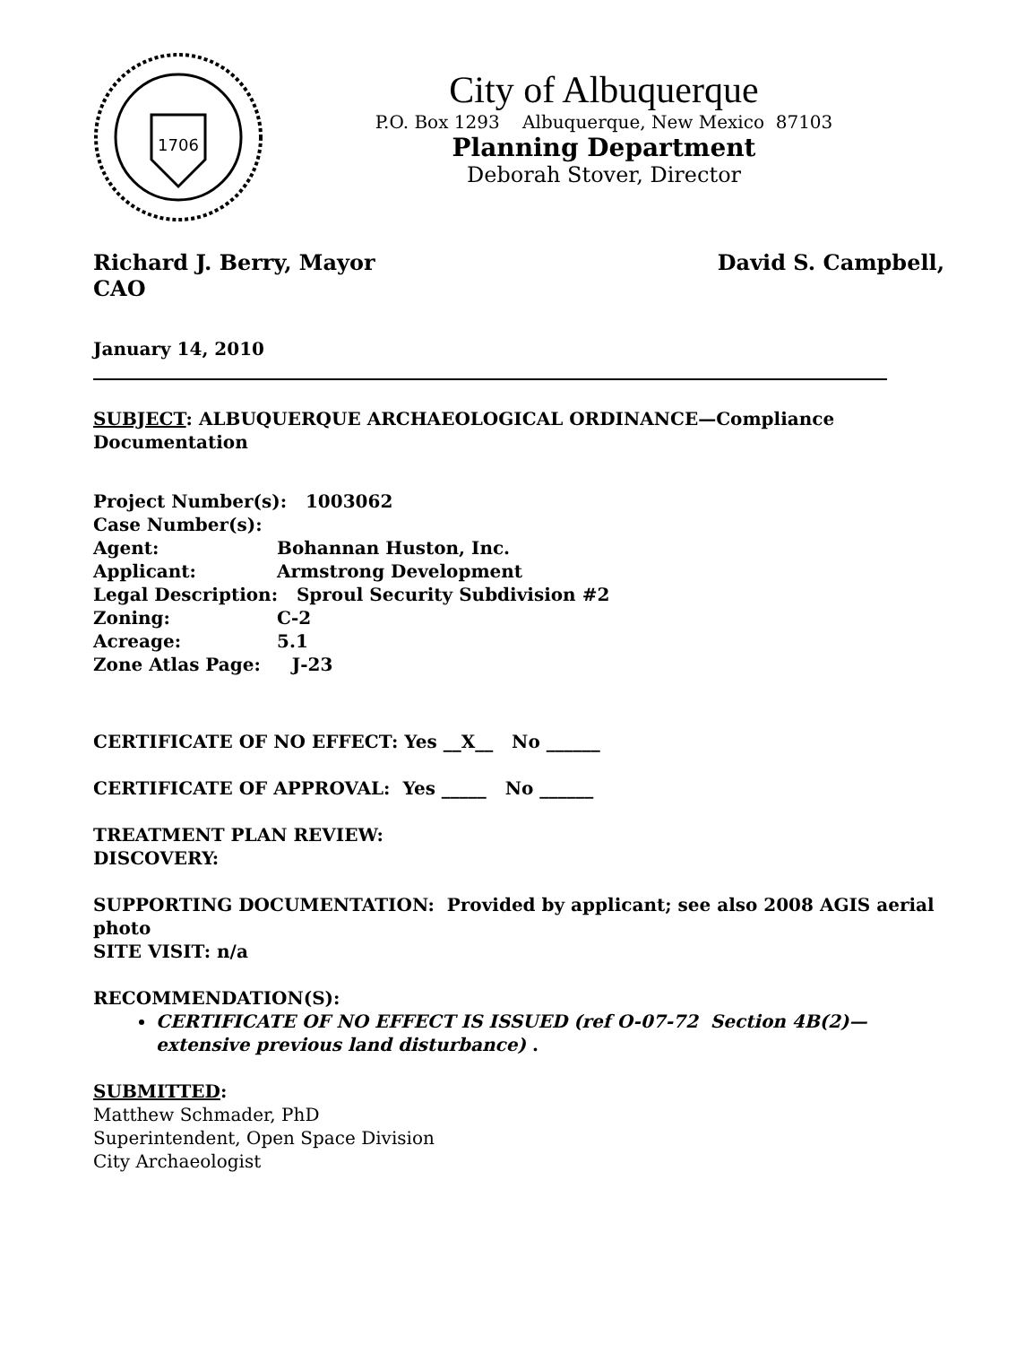1706
City of Albuquerque
P.O. Box 1293 Albuquerque, New Mexico 87103
Planning Department
Deborah Stover, Director
Richard J. Berry, Mayor
CAO
David S. Campbell,
January 14, 2010
SUBJECT: ALBUQUERQUE ARCHAEOLOGICAL ORDINANCE—Compliance Documentation
Project Number(s): 1003062
Case Number(s):
Agent: Bohannan Huston, Inc.
Applicant: Armstrong Development
Legal Description: Sproul Security Subdivision #2
Zoning: C-2
Acreage: 5.1
Zone Atlas Page: J-23
CERTIFICATE OF NO EFFECT: Yes __X__ No ______
CERTIFICATE OF APPROVAL: Yes _____ No ______
TREATMENT PLAN REVIEW:
DISCOVERY:
SUPPORTING DOCUMENTATION: Provided by applicant; see also 2008 AGIS aerial photo
SITE VISIT: n/a
RECOMMENDATION(S):
CERTIFICATE OF NO EFFECT IS ISSUED (ref O-07-72 Section 4B(2)—extensive previous land disturbance) .
SUBMITTED:
Matthew Schmader, PhD
Superintendent, Open Space Division
City Archaeologist